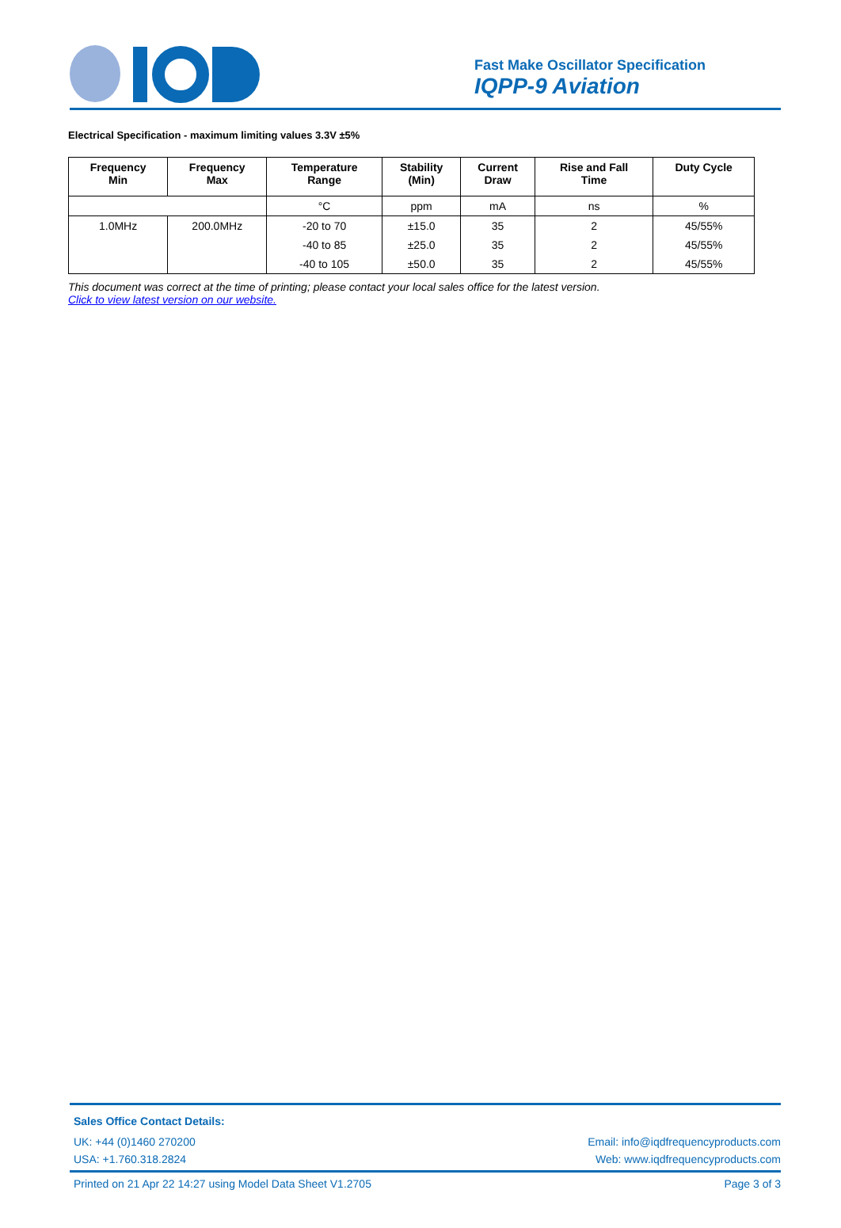Fast Make Oscillator Specification
IQPP-9 Aviation
Electrical Specification - maximum limiting values 3.3V ±5%
| Frequency Min | Frequency Max | Temperature Range | Stability (Min) | Current Draw | Rise and Fall Time | Duty Cycle |
| --- | --- | --- | --- | --- | --- | --- |
| | | °C | ppm | mA | ns | % |
| 1.0MHz | 200.0MHz | -20 to 70 | ±15.0 | 35 | 2 | 45/55% |
| | | -40 to 85 | ±25.0 | 35 | 2 | 45/55% |
| | | -40 to 105 | ±50.0 | 35 | 2 | 45/55% |
This document was correct at the time of printing; please contact your local sales office for the latest version.
Click to view latest version on our website.
Sales Office Contact Details:
UK: +44 (0)1460 270200 Email: info@iqdfrequencyproducts.com
USA: +1.760.318.2824 Web: www.iqdfrequencyproducts.com
Printed on 21 Apr 22 14:27 using Model Data Sheet V1.2705 Page 3 of 3